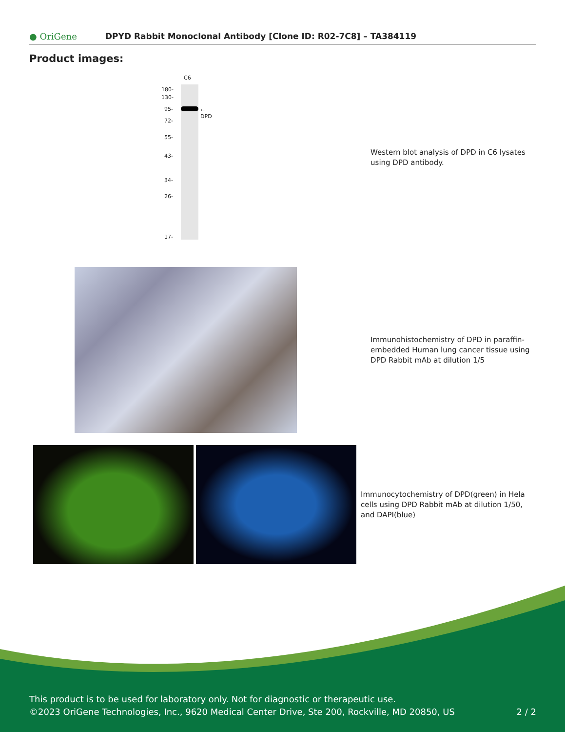● OriGene
DPYD Rabbit Monoclonal Antibody [Clone ID: R02-7C8] – TA384119
Product images:
C6
180-
130-
95-
72-
55-
43-
34-
26-
17-
← DPD
Western blot analysis of DPD in C6 lysates using DPD antibody.
Immunohistochemistry of DPD in paraffin-embedded Human lung cancer tissue using DPD Rabbit mAb at dilution 1/5
Immunocytochemistry of DPD(green) in Hela cells using DPD Rabbit mAb at dilution 1/50, and DAPI(blue)
This product is to be used for laboratory only. Not for diagnostic or therapeutic use.
©2023 OriGene Technologies, Inc., 9620 Medical Center Drive, Ste 200, Rockville, MD 20850, US 2 / 2